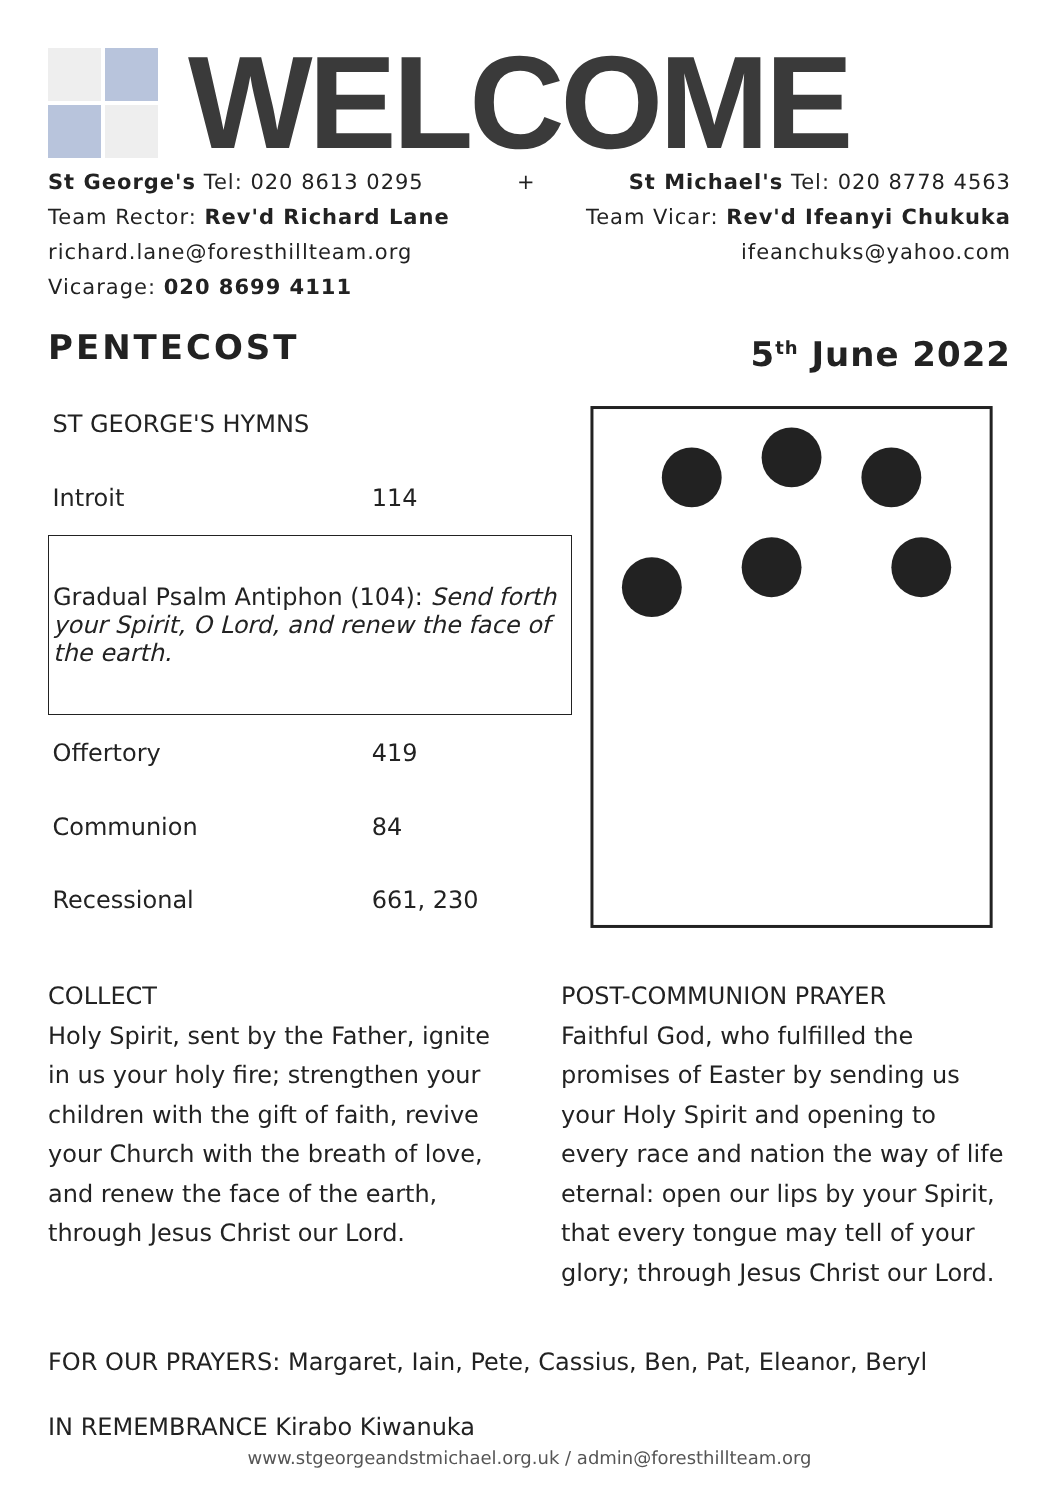WELCOME
St George's Tel: 020 8613 0295 + St Michael's Tel: 020 8778 4563
Team Rector: Rev'd Richard Lane Team Vicar: Rev'd Ifeanyi Chukuka
richard.lane@foresthillteam.org ifeanchuks@yahoo.com
Vicarage: 020 8699 4111
PENTECOST 5<sup>th</sup> June 2022
| ST GEORGE'S HYMNS | |
| Introit | 114 |
| Gradual Psalm Antiphon (104): Send forth your Spirit, O Lord, and renew the face of the earth. | |
| Offertory | 419 |
| Communion | 84 |
| Recessional | 661, 230 |
COLLECT
Holy Spirit, sent by the Father, ignite in us your holy fire; strengthen your children with the gift of faith, revive your Church with the breath of love, and renew the face of the earth, through Jesus Christ our Lord.
POST-COMMUNION PRAYER
Faithful God, who fulfilled the promises of Easter by sending us your Holy Spirit and opening to every race and nation the way of life eternal: open our lips by your Spirit, that every tongue may tell of your glory; through Jesus Christ our Lord.
FOR OUR PRAYERS: Margaret, Iain, Pete, Cassius, Ben, Pat, Eleanor, Beryl
IN REMEMBRANCE Kirabo Kiwanuka
www.stgeorgeandstmichael.org.uk / admin@foresthillteam.org